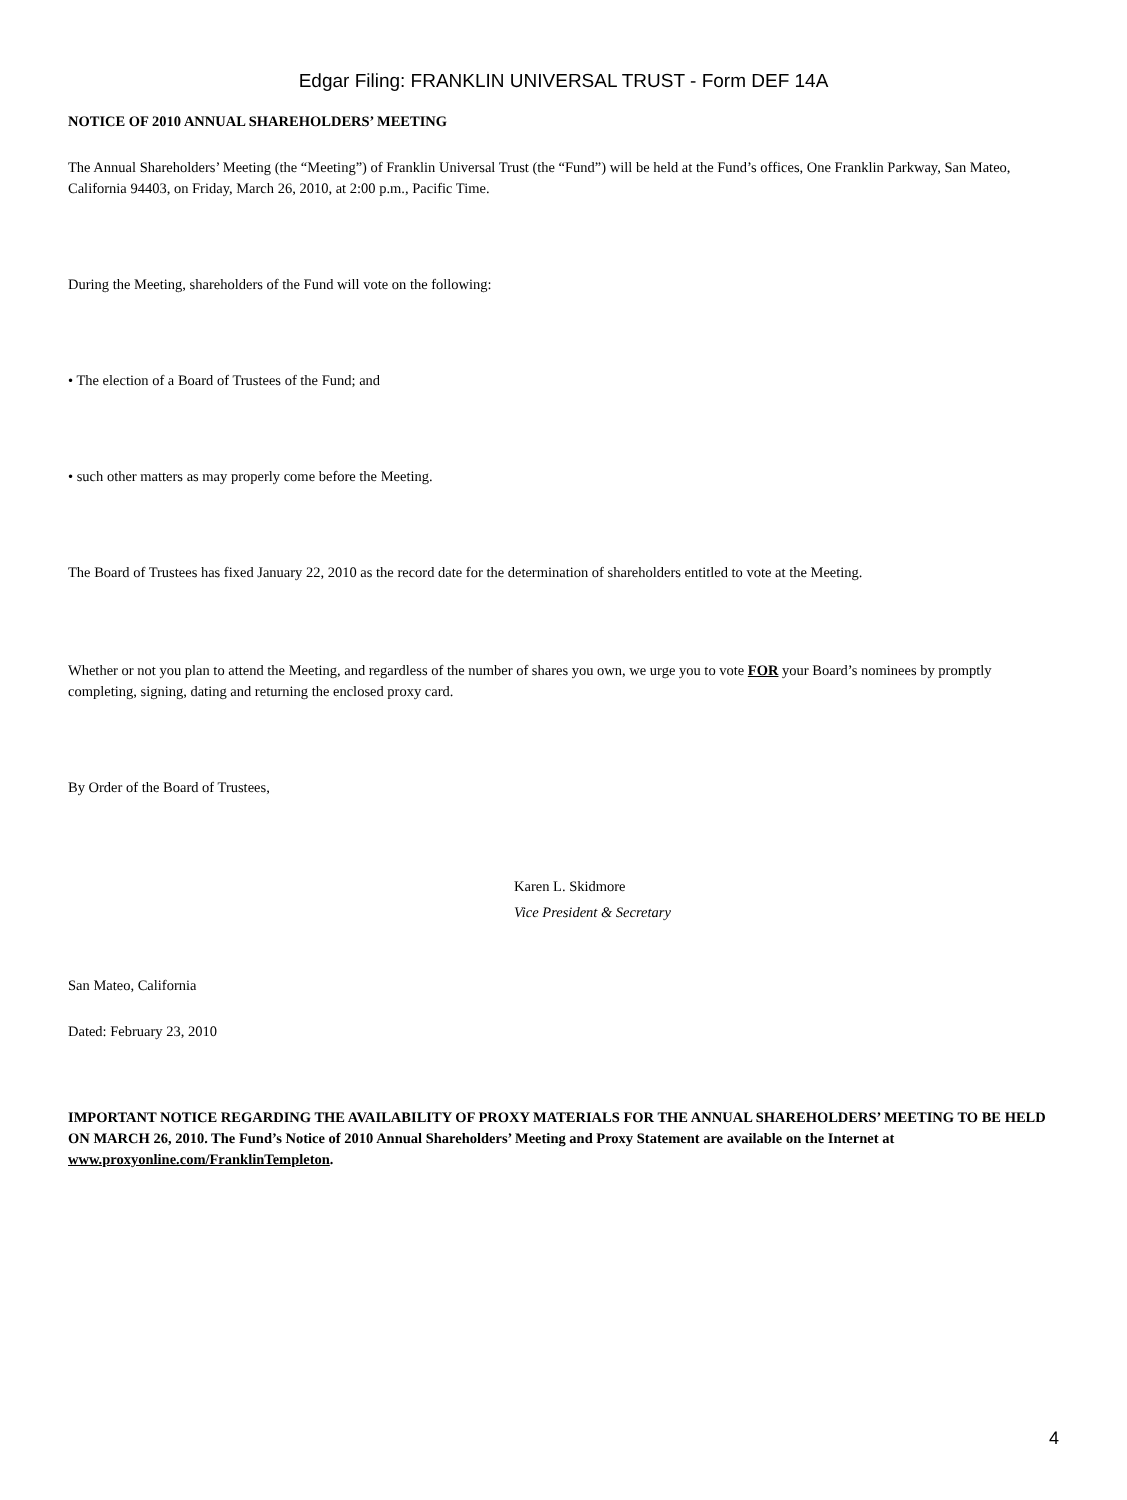Edgar Filing: FRANKLIN UNIVERSAL TRUST - Form DEF 14A
NOTICE OF 2010 ANNUAL SHAREHOLDERS’ MEETING
The Annual Shareholders’ Meeting (the “Meeting”) of Franklin Universal Trust (the “Fund”) will be held at the Fund’s offices, One Franklin Parkway, San Mateo, California 94403, on Friday, March 26, 2010, at 2:00 p.m., Pacific Time.
During the Meeting, shareholders of the Fund will vote on the following:
• The election of a Board of Trustees of the Fund; and
• such other matters as may properly come before the Meeting.
The Board of Trustees has fixed January 22, 2010 as the record date for the determination of shareholders entitled to vote at the Meeting.
Whether or not you plan to attend the Meeting, and regardless of the number of shares you own, we urge you to vote FOR your Board’s nominees by promptly completing, signing, dating and returning the enclosed proxy card.
By Order of the Board of Trustees,
Karen L. Skidmore
Vice President & Secretary
San Mateo, California
Dated: February 23, 2010
IMPORTANT NOTICE REGARDING THE AVAILABILITY OF PROXY MATERIALS FOR THE ANNUAL SHAREHOLDERS’ MEETING TO BE HELD ON MARCH 26, 2010. The Fund’s Notice of 2010 Annual Shareholders’ Meeting and Proxy Statement are available on the Internet at www.proxyonline.com/FranklinTempleton.
4